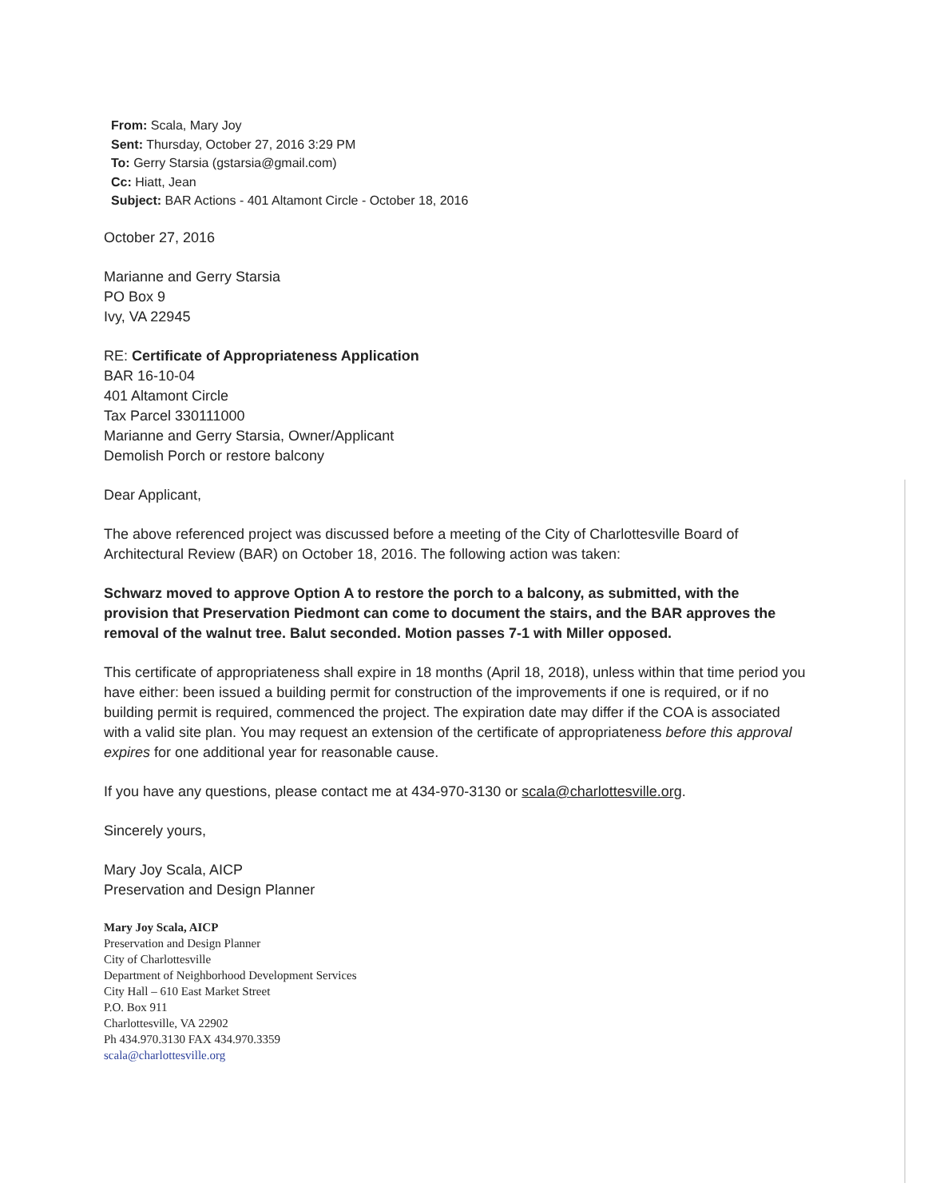From: Scala, Mary Joy
Sent: Thursday, October 27, 2016 3:29 PM
To: Gerry Starsia (gstarsia@gmail.com)
Cc: Hiatt, Jean
Subject: BAR Actions - 401 Altamont Circle - October 18, 2016
October 27, 2016
Marianne and Gerry Starsia
PO Box 9
Ivy, VA 22945
RE: Certificate of Appropriateness Application
BAR 16-10-04
401 Altamont Circle
Tax Parcel 330111000
Marianne and Gerry Starsia, Owner/Applicant
Demolish Porch or restore balcony
Dear Applicant,
The above referenced project was discussed before a meeting of the City of Charlottesville Board of Architectural Review (BAR) on October 18, 2016. The following action was taken:
Schwarz moved to approve Option A to restore the porch to a balcony, as submitted, with the provision that Preservation Piedmont can come to document the stairs, and the BAR approves the removal of the walnut tree. Balut seconded. Motion passes 7-1 with Miller opposed.
This certificate of appropriateness shall expire in 18 months (April 18, 2018), unless within that time period you have either: been issued a building permit for construction of the improvements if one is required, or if no building permit is required, commenced the project. The expiration date may differ if the COA is associated with a valid site plan. You may request an extension of the certificate of appropriateness before this approval expires for one additional year for reasonable cause.
If you have any questions, please contact me at 434-970-3130 or scala@charlottesville.org.
Sincerely yours,
Mary Joy Scala, AICP
Preservation and Design Planner
Mary Joy Scala, AICP
Preservation and Design Planner
City of Charlottesville
Department of Neighborhood Development Services
City Hall – 610 East Market Street
P.O. Box 911
Charlottesville, VA 22902
Ph 434.970.3130 FAX 434.970.3359
scala@charlottesville.org